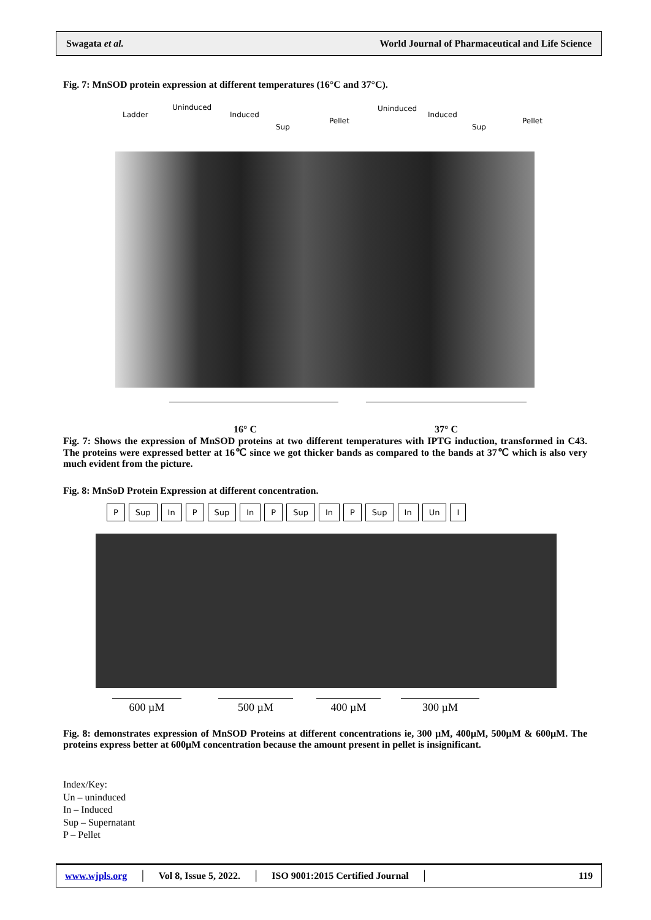Swagata et al. World Journal of Pharmaceutical and Life Science
Fig. 7: MnSOD protein expression at different temperatures (16°C and 37°C).
Ladder
Uninduced
Induced
Sup
Pellet
Uninduced
Induced
Sup
Pellet
16° C 37° C
Fig. 7: Shows the expression of MnSOD proteins at two different temperatures with IPTG induction, transformed in C43. The proteins were expressed better at 16℃ since we got thicker bands as compared to the bands at 37℃ which is also very much evident from the picture.
Fig. 8: MnSoD Protein Expression at different concentration.
P Sup In P Sup In P Sup In P Sup In Un I
600 µM 500 µM 400 µM 300 µM
Fig. 8: demonstrates expression of MnSOD Proteins at different concentrations ie, 300 µM, 400µM, 500µM & 600µM. The proteins express better at 600µM concentration because the amount present in pellet is insignificant.
Index/Key:
Un – uninduced
In – Induced
Sup – Supernatant
P – Pellet
www.wjpls.org │ Vol 8, Issue 5, 2022. │ ISO 9001:2015 Certified Journal │ 119